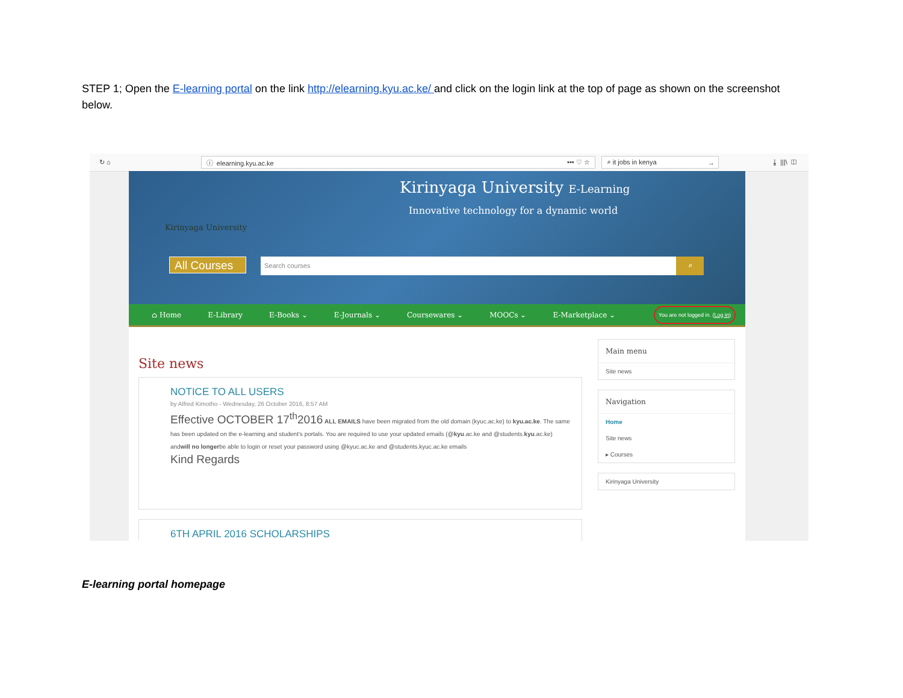STEP 1; Open the E-learning portal on the link http://elearning.kyu.ac.ke/ and click on the login link at the top of page as shown on the screenshot below.
↻ ⌂
ⓘ elearning.kyu.ac.ke ••• ♡ ☆ ⌕ it jobs in kenya →
⤓ |||\ ◫
Kirinyaga University E-Learning
Innovative technology for a dynamic world
Kirinyaga University
All Courses Search courses ⌕
⌂ Home E-Library E-Books ⌄ E-Journals ⌄ Coursewares ⌄ MOOCs ⌄ E-Marketplace ⌄
You are not logged in. (Log in)
Site news
NOTICE TO ALL USERS
by Alfred Kimotho - Wednesday, 26 October 2016, 8:57 AM
Effective OCTOBER 17<sup>th</sup>2016 ALL EMAILS have been migrated from the old domain (kyuc.ac.ke) to kyu.ac.ke. The same has been updated on the e-learning and student's portals. You are required to use your updated emails (@kyu.ac.ke and @students.kyu.ac.ke) andwill no longerbe able to login or reset your password using @kyuc.ac.ke and @students.kyuc.ac.ke emails
Kind Regards
6TH APRIL 2016 SCHOLARSHIPS
Main menu
Site news
Navigation
Home
Site news
▸ Courses
Kirinyaga University
E-learning portal homepage